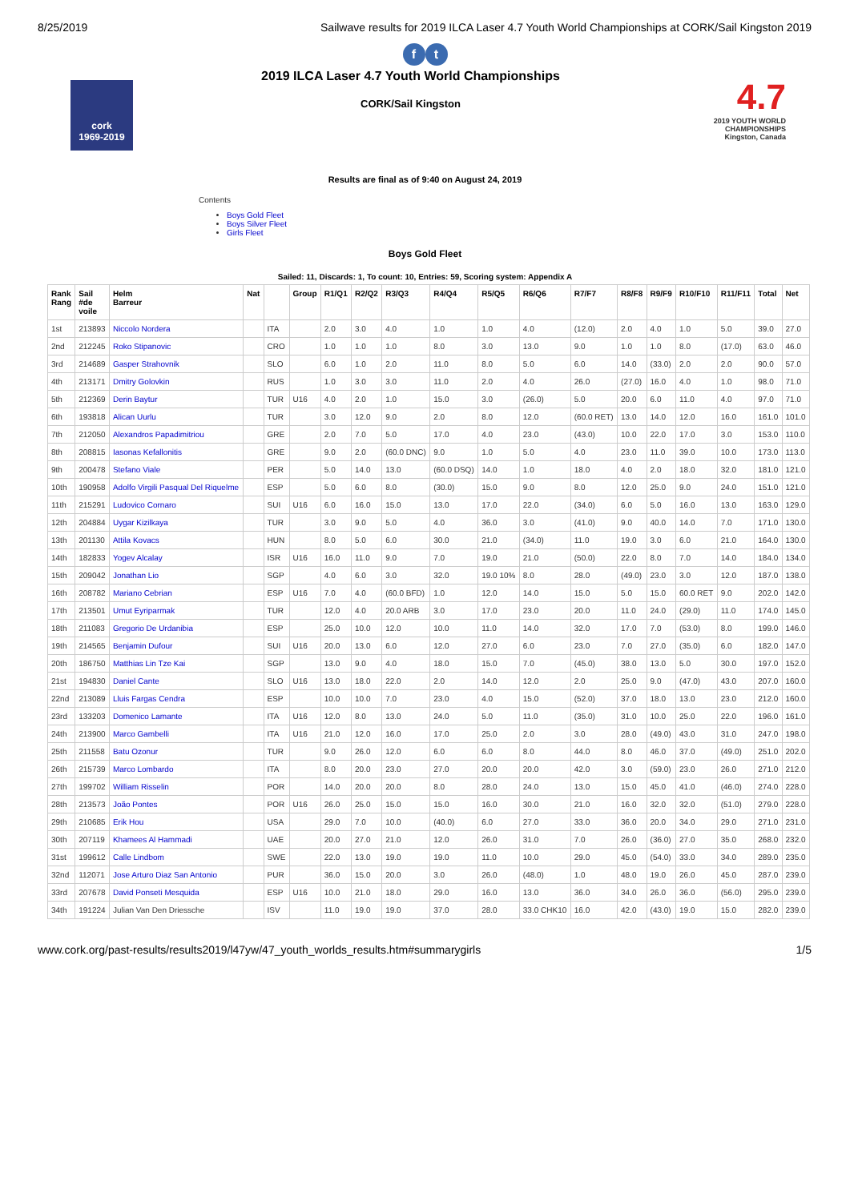8/25/2019 Sailwave results for 2019 ILCA Laser 4.7 Youth World Championships at CORK/Sail Kingston 2019
ft
cork
1969-2019
2019 ILCA Laser 4.7 Youth World Championships
CORK/Sail Kingston
4.7
2019 YOUTH WORLD CHAMPIONSHIPS
Kingston, Canada
Results are final as of 9:40 on August 24, 2019
Contents
Boys Gold Fleet
Boys Silver Fleet
Girls Fleet
Boys Gold Fleet
Sailed: 11, Discards: 1, To count: 10, Entries: 59, Scoring system: Appendix A
| Rank Rang | Sail #de voile | Helm Barreur | Nat | | Group | R1/Q1 | R2/Q2 | R3/Q3 | R4/Q4 | R5/Q5 | R6/Q6 | R7/F7 | R8/F8 | R9/F9 | R10/F10 | R11/F11 | Total | Net |
| --- | --- | --- | --- | --- | --- | --- | --- | --- | --- | --- | --- | --- | --- | --- | --- | --- | --- | --- |
| 1st | 213893 | Niccolo Nordera | | ITA | | 2.0 | 3.0 | 4.0 | 1.0 | 1.0 | 4.0 | (12.0) | 2.0 | 4.0 | 1.0 | 5.0 | 39.0 | 27.0 |
| 2nd | 212245 | Roko Stipanovic | | CRO | | 1.0 | 1.0 | 1.0 | 8.0 | 3.0 | 13.0 | 9.0 | 1.0 | 1.0 | 8.0 | (17.0) | 63.0 | 46.0 |
| 3rd | 214689 | Gasper Strahovnik | | SLO | | 6.0 | 1.0 | 2.0 | 11.0 | 8.0 | 5.0 | 6.0 | 14.0 | (33.0) | 2.0 | 2.0 | 90.0 | 57.0 |
| 4th | 213171 | Dmitry Golovkin | | RUS | | 1.0 | 3.0 | 3.0 | 11.0 | 2.0 | 4.0 | 26.0 | (27.0) | 16.0 | 4.0 | 1.0 | 98.0 | 71.0 |
| 5th | 212369 | Derin Baytur | | TUR | U16 | 4.0 | 2.0 | 1.0 | 15.0 | 3.0 | (26.0) | 5.0 | 20.0 | 6.0 | 11.0 | 4.0 | 97.0 | 71.0 |
| 6th | 193818 | Alican Uurlu | | TUR | | 3.0 | 12.0 | 9.0 | 2.0 | 8.0 | 12.0 | (60.0 RET) | 13.0 | 14.0 | 12.0 | 16.0 | 161.0 | 101.0 |
| 7th | 212050 | Alexandros Papadimitriou | | GRE | | 2.0 | 7.0 | 5.0 | 17.0 | 4.0 | 23.0 | (43.0) | 10.0 | 22.0 | 17.0 | 3.0 | 153.0 | 110.0 |
| 8th | 208815 | Iasonas Kefallonitis | | GRE | | 9.0 | 2.0 | (60.0 DNC) | 9.0 | 1.0 | 5.0 | 4.0 | 23.0 | 11.0 | 39.0 | 10.0 | 173.0 | 113.0 |
| 9th | 200478 | Stefano Viale | | PER | | 5.0 | 14.0 | 13.0 | (60.0 DSQ) | 14.0 | 1.0 | 18.0 | 4.0 | 2.0 | 18.0 | 32.0 | 181.0 | 121.0 |
| 10th | 190958 | Adolfo Virgili Pasqual Del Riquelme | | ESP | | 5.0 | 6.0 | 8.0 | (30.0) | 15.0 | 9.0 | 8.0 | 12.0 | 25.0 | 9.0 | 24.0 | 151.0 | 121.0 |
| 11th | 215291 | Ludovico Cornaro | | SUI | U16 | 6.0 | 16.0 | 15.0 | 13.0 | 17.0 | 22.0 | (34.0) | 6.0 | 5.0 | 16.0 | 13.0 | 163.0 | 129.0 |
| 12th | 204884 | Uygar Kizilkaya | | TUR | | 3.0 | 9.0 | 5.0 | 4.0 | 36.0 | 3.0 | (41.0) | 9.0 | 40.0 | 14.0 | 7.0 | 171.0 | 130.0 |
| 13th | 201130 | Attila Kovacs | | HUN | | 8.0 | 5.0 | 6.0 | 30.0 | 21.0 | (34.0) | 11.0 | 19.0 | 3.0 | 6.0 | 21.0 | 164.0 | 130.0 |
| 14th | 182833 | Yogev Alcalay | | ISR | U16 | 16.0 | 11.0 | 9.0 | 7.0 | 19.0 | 21.0 | (50.0) | 22.0 | 8.0 | 7.0 | 14.0 | 184.0 | 134.0 |
| 15th | 209042 | Jonathan Lio | | SGP | | 4.0 | 6.0 | 3.0 | 32.0 | 19.0 10% | 8.0 | 28.0 | (49.0) | 23.0 | 3.0 | 12.0 | 187.0 | 138.0 |
| 16th | 208782 | Mariano Cebrian | | ESP | U16 | 7.0 | 4.0 | (60.0 BFD) | 1.0 | 12.0 | 14.0 | 15.0 | 5.0 | 15.0 | 60.0 RET | 9.0 | 202.0 | 142.0 |
| 17th | 213501 | Umut Eyriparmak | | TUR | | 12.0 | 4.0 | 20.0 ARB | 3.0 | 17.0 | 23.0 | 20.0 | 11.0 | 24.0 | (29.0) | 11.0 | 174.0 | 145.0 |
| 18th | 211083 | Gregorio De Urdanibia | | ESP | | 25.0 | 10.0 | 12.0 | 10.0 | 11.0 | 14.0 | 32.0 | 17.0 | 7.0 | (53.0) | 8.0 | 199.0 | 146.0 |
| 19th | 214565 | Benjamin Dufour | | SUI | U16 | 20.0 | 13.0 | 6.0 | 12.0 | 27.0 | 6.0 | 23.0 | 7.0 | 27.0 | (35.0) | 6.0 | 182.0 | 147.0 |
| 20th | 186750 | Matthias Lin Tze Kai | | SGP | | 13.0 | 9.0 | 4.0 | 18.0 | 15.0 | 7.0 | (45.0) | 38.0 | 13.0 | 5.0 | 30.0 | 197.0 | 152.0 |
| 21st | 194830 | Daniel Cante | | SLO | U16 | 13.0 | 18.0 | 22.0 | 2.0 | 14.0 | 12.0 | 2.0 | 25.0 | 9.0 | (47.0) | 43.0 | 207.0 | 160.0 |
| 22nd | 213089 | Lluis Fargas Cendra | | ESP | | 10.0 | 10.0 | 7.0 | 23.0 | 4.0 | 15.0 | (52.0) | 37.0 | 18.0 | 13.0 | 23.0 | 212.0 | 160.0 |
| 23rd | 133203 | Domenico Lamante | | ITA | U16 | 12.0 | 8.0 | 13.0 | 24.0 | 5.0 | 11.0 | (35.0) | 31.0 | 10.0 | 25.0 | 22.0 | 196.0 | 161.0 |
| 24th | 213900 | Marco Gambelli | | ITA | U16 | 21.0 | 12.0 | 16.0 | 17.0 | 25.0 | 2.0 | 3.0 | 28.0 | (49.0) | 43.0 | 31.0 | 247.0 | 198.0 |
| 25th | 211558 | Batu Ozonur | | TUR | | 9.0 | 26.0 | 12.0 | 6.0 | 6.0 | 8.0 | 44.0 | 8.0 | 46.0 | 37.0 | (49.0) | 251.0 | 202.0 |
| 26th | 215739 | Marco Lombardo | | ITA | | 8.0 | 20.0 | 23.0 | 27.0 | 20.0 | 20.0 | 42.0 | 3.0 | (59.0) | 23.0 | 26.0 | 271.0 | 212.0 |
| 27th | 199702 | William Risselin | | POR | | 14.0 | 20.0 | 20.0 | 8.0 | 28.0 | 24.0 | 13.0 | 15.0 | 45.0 | 41.0 | (46.0) | 274.0 | 228.0 |
| 28th | 213573 | João Pontes | | POR | U16 | 26.0 | 25.0 | 15.0 | 15.0 | 16.0 | 30.0 | 21.0 | 16.0 | 32.0 | 32.0 | (51.0) | 279.0 | 228.0 |
| 29th | 210685 | Erik Hou | | USA | | 29.0 | 7.0 | 10.0 | (40.0) | 6.0 | 27.0 | 33.0 | 36.0 | 20.0 | 34.0 | 29.0 | 271.0 | 231.0 |
| 30th | 207119 | Khamees Al Hammadi | | UAE | | 20.0 | 27.0 | 21.0 | 12.0 | 26.0 | 31.0 | 7.0 | 26.0 | (36.0) | 27.0 | 35.0 | 268.0 | 232.0 |
| 31st | 199612 | Calle Lindbom | | SWE | | 22.0 | 13.0 | 19.0 | 19.0 | 11.0 | 10.0 | 29.0 | 45.0 | (54.0) | 33.0 | 34.0 | 289.0 | 235.0 |
| 32nd | 112071 | Jose Arturo Diaz San Antonio | | PUR | | 36.0 | 15.0 | 20.0 | 3.0 | 26.0 | (48.0) | 1.0 | 48.0 | 19.0 | 26.0 | 45.0 | 287.0 | 239.0 |
| 33rd | 207678 | David Ponseti Mesquida | | ESP | U16 | 10.0 | 21.0 | 18.0 | 29.0 | 16.0 | 13.0 | 36.0 | 34.0 | 26.0 | 36.0 | (56.0) | 295.0 | 239.0 |
| 34th | 191224 | Julian Van Den Driessche | | ISV | | 11.0 | 19.0 | 19.0 | 37.0 | 28.0 | 33.0 CHK10 | 16.0 | 42.0 | (43.0) | 19.0 | 15.0 | 282.0 | 239.0 |
www.cork.org/past-results/results2019/l47yw/47_youth_worlds_results.htm#summarygirls 1/5